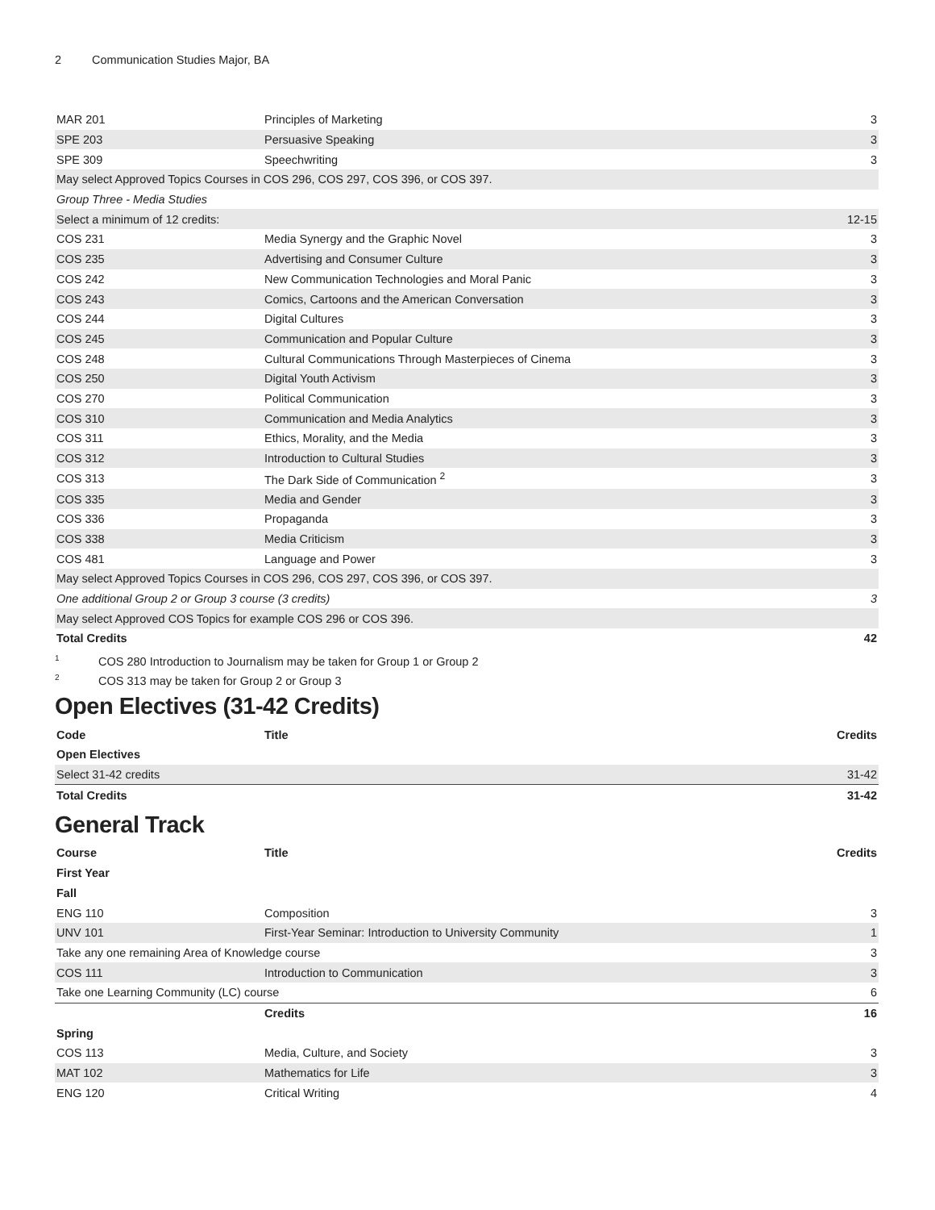2 Communication Studies Major, BA
| MAR 201 | Principles of Marketing | 3 |
| SPE 203 | Persuasive Speaking | 3 |
| SPE 309 | Speechwriting | 3 |
| May select Approved Topics Courses in COS 296, COS 297, COS 396, or COS 397. | | |
| Group Three - Media Studies | | |
| Select a minimum of 12 credits: | | 12-15 |
| COS 231 | Media Synergy and the Graphic Novel | 3 |
| COS 235 | Advertising and Consumer Culture | 3 |
| COS 242 | New Communication Technologies and Moral Panic | 3 |
| COS 243 | Comics, Cartoons and the American Conversation | 3 |
| COS 244 | Digital Cultures | 3 |
| COS 245 | Communication and Popular Culture | 3 |
| COS 248 | Cultural Communications Through Masterpieces of Cinema | 3 |
| COS 250 | Digital Youth Activism | 3 |
| COS 270 | Political Communication | 3 |
| COS 310 | Communication and Media Analytics | 3 |
| COS 311 | Ethics, Morality, and the Media | 3 |
| COS 312 | Introduction to Cultural Studies | 3 |
| COS 313 | The Dark Side of Communication <sup>2</sup> | 3 |
| COS 335 | Media and Gender | 3 |
| COS 336 | Propaganda | 3 |
| COS 338 | Media Criticism | 3 |
| COS 481 | Language and Power | 3 |
| May select Approved Topics Courses in COS 296, COS 297, COS 396, or COS 397. | | |
| One additional Group 2 or Group 3 course (3 credits) | | 3 |
| May select Approved COS Topics for example COS 296 or COS 396. | | |
| Total Credits | | 42 |
<sup>1</sup> COS 280 Introduction to Journalism may be taken for Group 1 or Group 2
<sup>2</sup> COS 313 may be taken for Group 2 or Group 3
Open Electives (31-42 Credits)
| Code | Title | Credits |
| --- | --- | --- |
| Open Electives | | |
| Select 31-42 credits | | 31-42 |
| Total Credits | | 31-42 |
General Track
| Course | Title | Credits |
| --- | --- | --- |
| First Year | | |
| Fall | | |
| ENG 110 | Composition | 3 |
| UNV 101 | First-Year Seminar: Introduction to University Community | 1 |
| Take any one remaining Area of Knowledge course | | 3 |
| COS 111 | Introduction to Communication | 3 |
| Take one Learning Community (LC) course | | 6 |
| | Credits | 16 |
| Spring | | |
| COS 113 | Media, Culture, and Society | 3 |
| MAT 102 | Mathematics for Life | 3 |
| ENG 120 | Critical Writing | 4 |